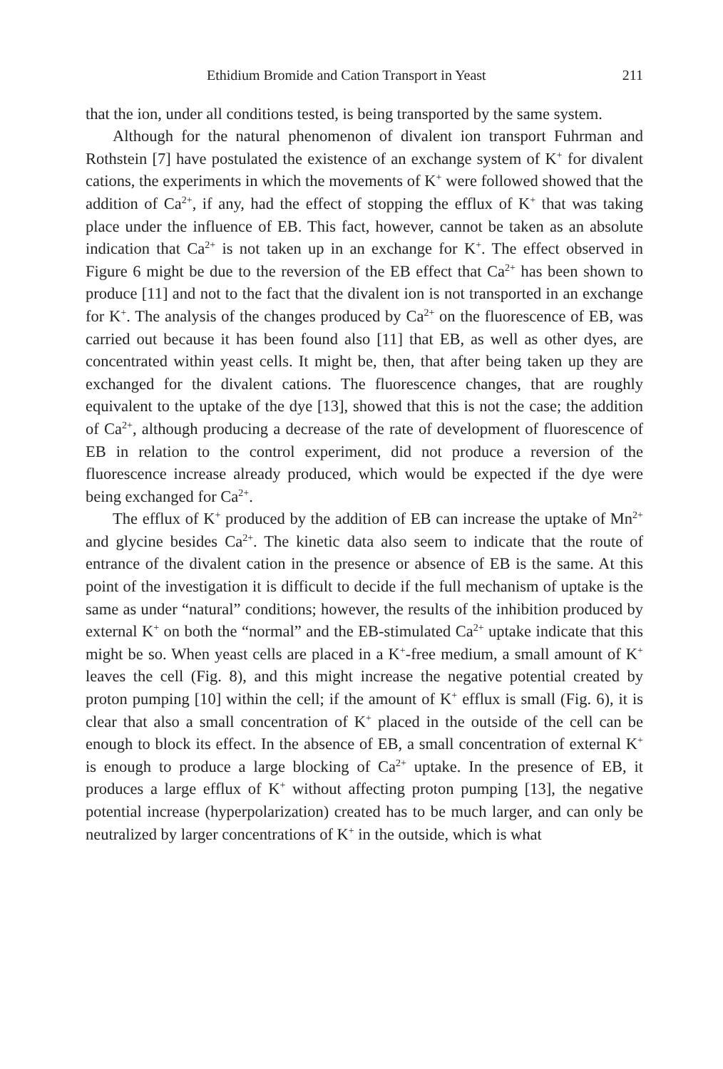Ethidium Bromide and Cation Transport in Yeast 211
that the ion, under all conditions tested, is being transported by the same system.
Although for the natural phenomenon of divalent ion transport Fuhrman and Rothstein [7] have postulated the existence of an exchange system of K<sup>+</sup> for divalent cations, the experiments in which the movements of K<sup>+</sup> were followed showed that the addition of Ca<sup>2+</sup>, if any, had the effect of stopping the efflux of K<sup>+</sup> that was taking place under the influence of EB. This fact, however, cannot be taken as an absolute indication that Ca<sup>2+</sup> is not taken up in an exchange for K<sup>+</sup>. The effect observed in Figure 6 might be due to the reversion of the EB effect that Ca<sup>2+</sup> has been shown to produce [11] and not to the fact that the divalent ion is not transported in an exchange for K<sup>+</sup>. The analysis of the changes produced by Ca<sup>2+</sup> on the fluorescence of EB, was carried out because it has been found also [11] that EB, as well as other dyes, are concentrated within yeast cells. It might be, then, that after being taken up they are exchanged for the divalent cations. The fluorescence changes, that are roughly equivalent to the uptake of the dye [13], showed that this is not the case; the addition of Ca<sup>2+</sup>, although producing a decrease of the rate of development of fluorescence of EB in relation to the control experiment, did not produce a reversion of the fluorescence increase already produced, which would be expected if the dye were being exchanged for Ca<sup>2+</sup>.
The efflux of K<sup>+</sup> produced by the addition of EB can increase the uptake of Mn<sup>2+</sup> and glycine besides Ca<sup>2+</sup>. The kinetic data also seem to indicate that the route of entrance of the divalent cation in the presence or absence of EB is the same. At this point of the investigation it is difficult to decide if the full mechanism of uptake is the same as under “natural” conditions; however, the results of the inhibition produced by external K<sup>+</sup> on both the “normal” and the EB-stimulated Ca<sup>2+</sup> uptake indicate that this might be so. When yeast cells are placed in a K<sup>+</sup>-free medium, a small amount of K<sup>+</sup> leaves the cell (Fig. 8), and this might increase the negative potential created by proton pumping [10] within the cell; if the amount of K<sup>+</sup> efflux is small (Fig. 6), it is clear that also a small concentration of K<sup>+</sup> placed in the outside of the cell can be enough to block its effect. In the absence of EB, a small concentration of external K<sup>+</sup> is enough to produce a large blocking of Ca<sup>2+</sup> uptake. In the presence of EB, it produces a large efflux of K<sup>+</sup> without affecting proton pumping [13], the negative potential increase (hyperpolarization) created has to be much larger, and can only be neutralized by larger concentrations of K<sup>+</sup> in the outside, which is what